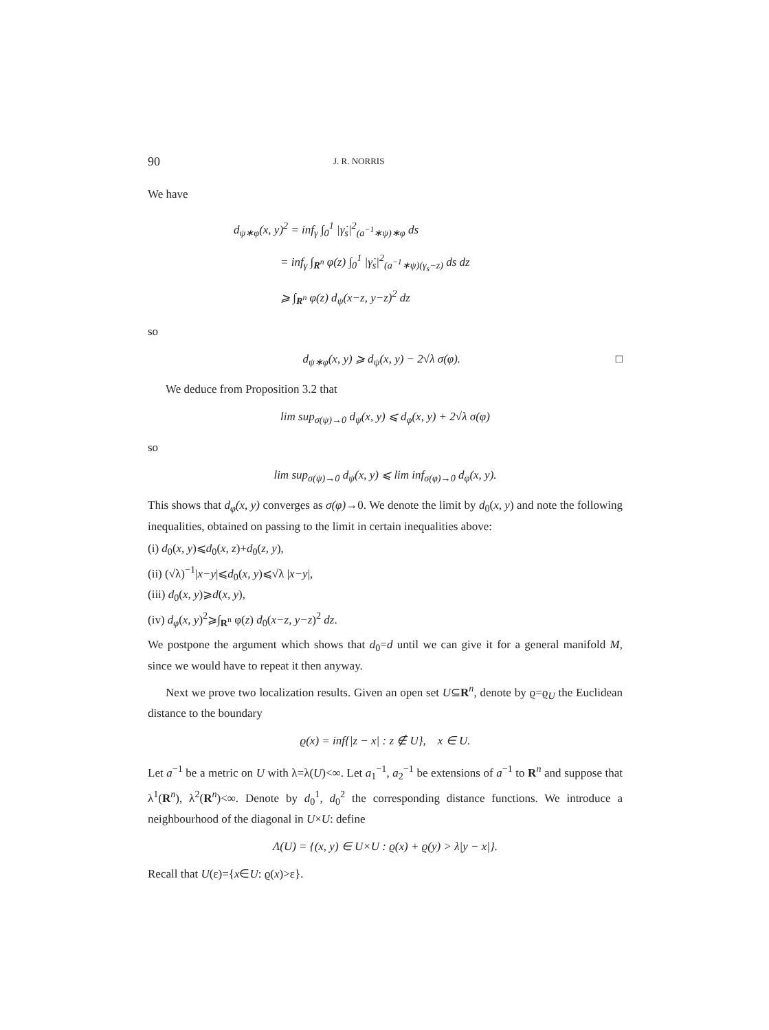90 J. R. NORRIS
We have
d<sub>ψ∗φ</sub>(x, y)<sup>2</sup> = inf<sub>γ</sub> ∫<sub>0</sub><sup>1</sup> |γ̇<sub>s</sub>|<sup>2</sup><sub>(a<sup>−1</sup>∗ψ)∗φ</sub> ds
= inf<sub>γ</sub> ∫<sub>R<sup>n</sup></sub> φ(z) ∫<sub>0</sub><sup>1</sup> |γ̇<sub>s</sub>|<sup>2</sup><sub>(a<sup>−1</sup>∗ψ)(γ<sub>s</sub>−z)</sub> ds dz
⩾ ∫<sub>R<sup>n</sup></sub> φ(z) d<sub>ψ</sub>(x−z, y−z)<sup>2</sup> dz
so
d<sub>ψ∗φ</sub>(x, y) ⩾ d<sub>ψ</sub>(x, y) − 2√λ σ(φ). □
We deduce from Proposition 3.2 that
lim sup<sub>σ(ψ)→0</sub> d<sub>ψ</sub>(x, y) ⩽ d<sub>φ</sub>(x, y) + 2√λ σ(φ)
so
lim sup<sub>σ(ψ)→0</sub> d<sub>ψ</sub>(x, y) ⩽ lim inf<sub>σ(φ)→0</sub> d<sub>φ</sub>(x, y).
This shows that d<sub>φ</sub>(x, y) converges as σ(φ)→0. We denote the limit by d<sub>0</sub>(x, y) and note the following inequalities, obtained on passing to the limit in certain inequalities above:
(i) d<sub>0</sub>(x, y)⩽d<sub>0</sub>(x, z)+d<sub>0</sub>(z, y),
(ii) (√λ)<sup>−1</sup>|x−y|⩽d<sub>0</sub>(x, y)⩽√λ |x−y|,
(iii) d<sub>0</sub>(x, y)⩾d(x, y),
(iv) d<sub>φ</sub>(x, y)<sup>2</sup>⩾∫<sub>R<sup>n</sup></sub> φ(z) d<sub>0</sub>(x−z, y−z)<sup>2</sup> dz.
We postpone the argument which shows that d<sub>0</sub>=d until we can give it for a general manifold M, since we would have to repeat it then anyway.
Next we prove two localization results. Given an open set U⊆R<sup>n</sup>, denote by ϱ=ϱ<sub>U</sub> the Euclidean distance to the boundary
ϱ(x) = inf{|z − x| : z ∉ U}, x ∈ U.
Let a<sup>−1</sup> be a metric on U with λ=λ(U)<∞. Let a<sub>1</sub><sup>−1</sup>, a<sub>2</sub><sup>−1</sup> be extensions of a<sup>−1</sup> to R<sup>n</sup> and suppose that λ<sup>1</sup>(R<sup>n</sup>), λ<sup>2</sup>(R<sup>n</sup>)<∞. Denote by d<sub>0</sub><sup>1</sup>, d<sub>0</sub><sup>2</sup> the corresponding distance functions. We introduce a neighbourhood of the diagonal in U×U: define
Λ(U) = {(x, y) ∈ U×U : ϱ(x) + ϱ(y) > λ|y − x|}.
Recall that U(ε)={x∈U: ϱ(x)>ε}.